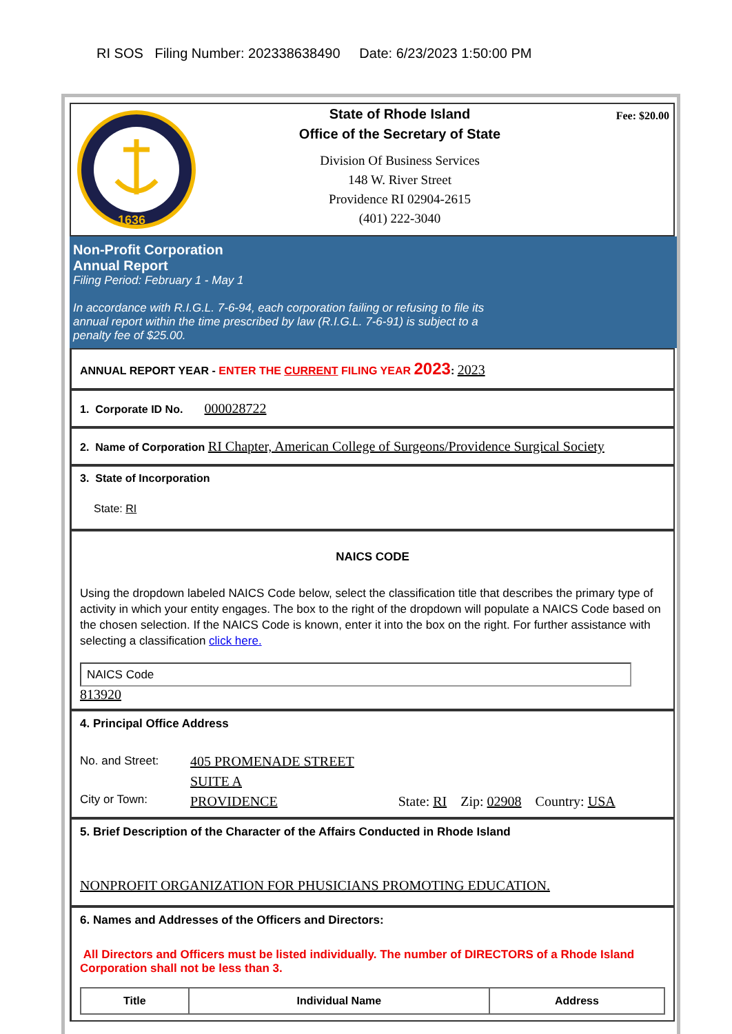RI SOS Filing Number: 202338638490 Date: 6/23/2023 1:50:00 PM
1636
State of Rhode Island
Office of the Secretary of State
Division Of Business Services
148 W. River Street
Providence RI 02904-2615
(401) 222-3040
Fee: $20.00
Non-Profit Corporation
Annual Report
Filing Period: February 1 - May 1
In accordance with R.I.G.L. 7-6-94, each corporation failing or refusing to file its
annual report within the time prescribed by law (R.I.G.L. 7-6-91) is subject to a
penalty fee of $25.00.
ANNUAL REPORT YEAR - ENTER THE CURRENT FILING YEAR 2023: 2023
1. Corporate ID No. 000028722
2. Name of Corporation RI Chapter, American College of Surgeons/Providence Surgical Society
3. State of Incorporation
State: RI
NAICS CODE
Using the dropdown labeled NAICS Code below, select the classification title that describes the primary type of activity in which your entity engages. The box to the right of the dropdown will populate a NAICS Code based on the chosen selection. If the NAICS Code is known, enter it into the box on the right. For further assistance with selecting a classification click here.
NAICS Code
813920
4. Principal Office Address
No. and Street:
City or Town:
405 PROMENADE STREET
SUITE A
PROVIDENCE State: RI Zip: 02908 Country: USA
5. Brief Description of the Character of the Affairs Conducted in Rhode Island
NONPROFIT ORGANIZATION FOR PHUSICIANS PROMOTING EDUCATION.
6. Names and Addresses of the Officers and Directors:
All Directors and Officers must be listed individually. The number of DIRECTORS of a Rhode Island Corporation shall not be less than 3.
| Title | Individual Name | Address |
| --- | --- | --- |